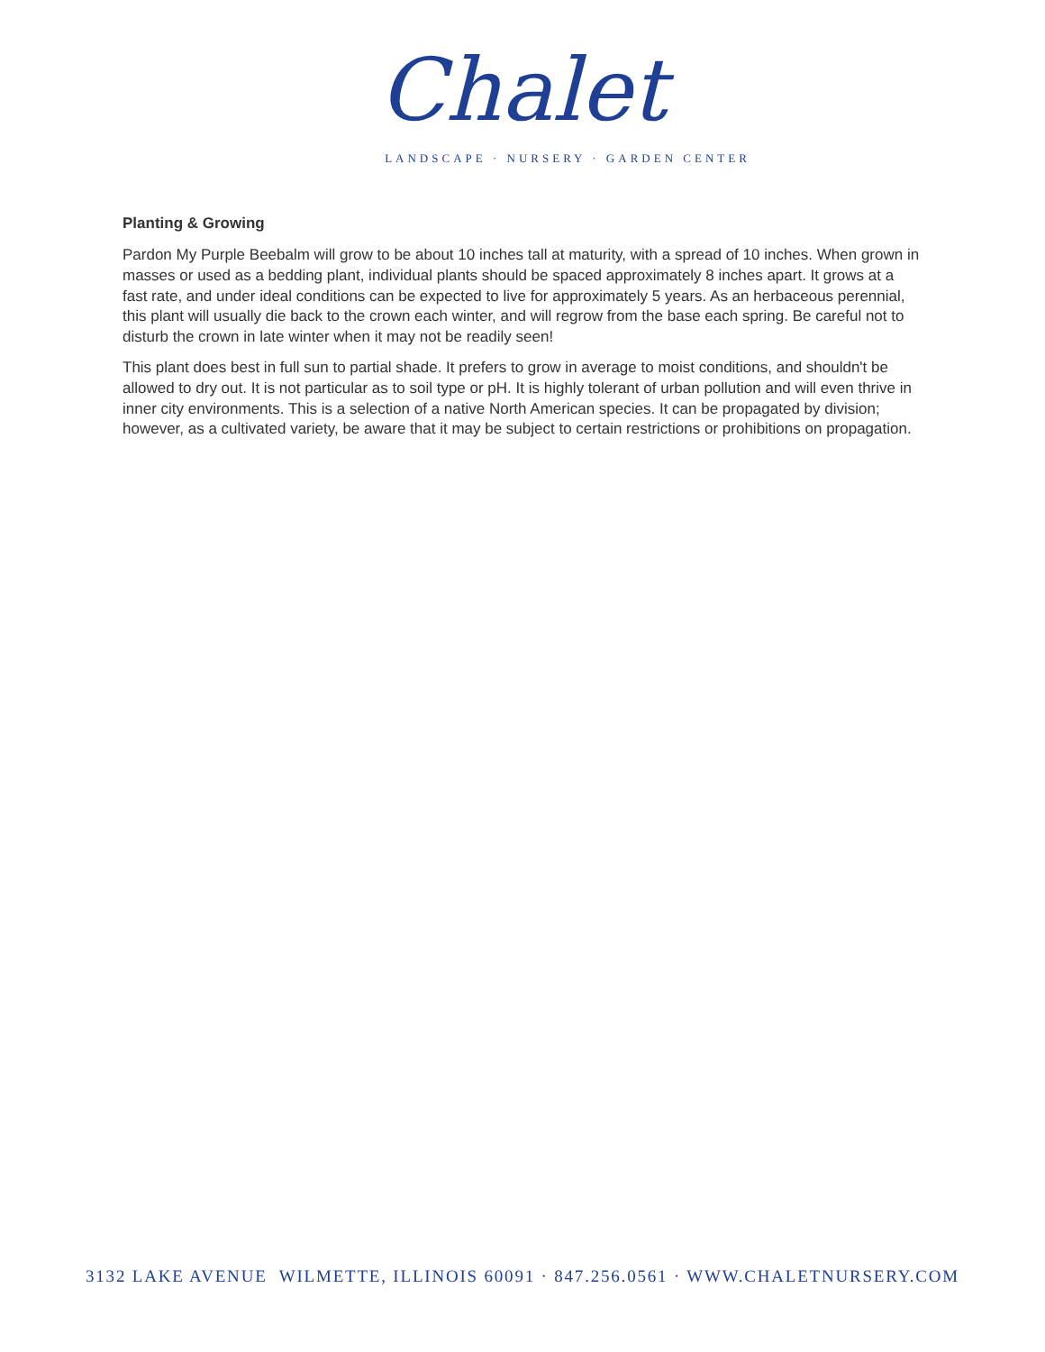Chalet
LANDSCAPE · NURSERY · GARDEN CENTER
Planting & Growing
Pardon My Purple Beebalm will grow to be about 10 inches tall at maturity, with a spread of 10 inches. When grown in masses or used as a bedding plant, individual plants should be spaced approximately 8 inches apart. It grows at a fast rate, and under ideal conditions can be expected to live for approximately 5 years. As an herbaceous perennial, this plant will usually die back to the crown each winter, and will regrow from the base each spring. Be careful not to disturb the crown in late winter when it may not be readily seen!
This plant does best in full sun to partial shade. It prefers to grow in average to moist conditions, and shouldn't be allowed to dry out. It is not particular as to soil type or pH. It is highly tolerant of urban pollution and will even thrive in inner city environments. This is a selection of a native North American species. It can be propagated by division; however, as a cultivated variety, be aware that it may be subject to certain restrictions or prohibitions on propagation.
3132 LAKE AVENUE WILMETTE, ILLINOIS 60091 · 847.256.0561 · WWW.CHALETNURSERY.COM